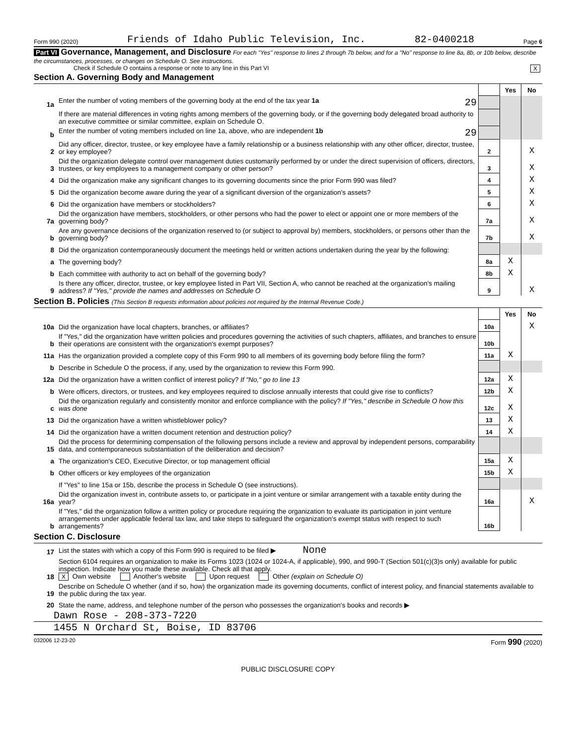Form 990 (2020) Friends of Idaho Public Television, Inc. 82-0400218 Page 6
Part VI Governance, Management, and Disclosure For each "Yes" response to lines 2 through 7b below, and for a "No" response to line 8a, 8b, or 10b below, describe the circumstances, processes, or changes on Schedule O. See instructions.
Check if Schedule O contains a response or note to any line in this Part VI X
Section A. Governing Body and Management
| | | | Yes | No |
| 1a | Enter the number of voting members of the governing body at the end of the tax year 1a 29 | | | |
| | If there are material differences in voting rights among members of the governing body, or if the governing body delegated broad authority to an executive committee or similar committee, explain on Schedule O. | | | |
| b | Enter the number of voting members included on line 1a, above, who are independent 1b 29 | | | |
| 2 | Did any officer, director, trustee, or key employee have a family relationship or a business relationship with any other officer, director, trustee, or key employee? | 2 | | X |
| 3 | Did the organization delegate control over management duties customarily performed by or under the direct supervision of officers, directors, trustees, or key employees to a management company or other person? | 3 | | X |
| 4 | Did the organization make any significant changes to its governing documents since the prior Form 990 was filed? | 4 | | X |
| 5 | Did the organization become aware during the year of a significant diversion of the organization's assets? | 5 | | X |
| 6 | Did the organization have members or stockholders? | 6 | | X |
| 7a | Did the organization have members, stockholders, or other persons who had the power to elect or appoint one or more members of the governing body? | 7a | | X |
| b | Are any governance decisions of the organization reserved to (or subject to approval by) members, stockholders, or persons other than the governing body? | 7b | | X |
| 8 | Did the organization contemporaneously document the meetings held or written actions undertaken during the year by the following: | | | |
| a | The governing body? | 8a | X | |
| b | Each committee with authority to act on behalf of the governing body? | 8b | X | |
| 9 | Is there any officer, director, trustee, or key employee listed in Part VII, Section A, who cannot be reached at the organization's mailing address? If "Yes," provide the names and addresses on Schedule O | 9 | | X |
Section B. Policies (This Section B requests information about policies not required by the Internal Revenue Code.)
| | | | Yes | No |
| 10a | Did the organization have local chapters, branches, or affiliates? | 10a | | X |
| b | If "Yes," did the organization have written policies and procedures governing the activities of such chapters, affiliates, and branches to ensure their operations are consistent with the organization's exempt purposes? | 10b | | |
| 11a | Has the organization provided a complete copy of this Form 990 to all members of its governing body before filing the form? | 11a | X | |
| b | Describe in Schedule O the process, if any, used by the organization to review this Form 990. | | | |
| 12a | Did the organization have a written conflict of interest policy? If "No," go to line 13 | 12a | X | |
| b | Were officers, directors, or trustees, and key employees required to disclose annually interests that could give rise to conflicts? | 12b | X | |
| c | Did the organization regularly and consistently monitor and enforce compliance with the policy? If "Yes," describe in Schedule O how this was done | 12c | X | |
| 13 | Did the organization have a written whistleblower policy? | 13 | X | |
| 14 | Did the organization have a written document retention and destruction policy? | 14 | X | |
| 15 | Did the process for determining compensation of the following persons include a review and approval by independent persons, comparability data, and contemporaneous substantiation of the deliberation and decision? | | | |
| a | The organization's CEO, Executive Director, or top management official | 15a | X | |
| b | Other officers or key employees of the organization | 15b | X | |
| | If "Yes" to line 15a or 15b, describe the process in Schedule O (see instructions). | | | |
| 16a | Did the organization invest in, contribute assets to, or participate in a joint venture or similar arrangement with a taxable entity during the year? | 16a | | X |
| b | If "Yes," did the organization follow a written policy or procedure requiring the organization to evaluate its participation in joint venture arrangements under applicable federal tax law, and take steps to safeguard the organization's exempt status with respect to such arrangements? | 16b | | |
Section C. Disclosure
| 17 | List the states with which a copy of this Form 990 is required to be filed ▶ None |
| 18 | Section 6104 requires an organization to make its Forms 1023 (1024 or 1024-A, if applicable), 990, and 990-T (Section 501(c)(3)s only) available for public inspection. Indicate how you made these available. Check all that apply. X Own website Another's website Upon request Other (explain on Schedule O) |
| 19 | Describe on Schedule O whether (and if so, how) the organization made its governing documents, conflict of interest policy, and financial statements available to the public during the tax year. |
| 20 | State the name, address, and telephone number of the person who possesses the organization's books and records ▶ |
Dawn Rose - 208-373-7220
1455 N Orchard St, Boise, ID 83706
032006 12-23-20 Form 990 (2020)
PUBLIC DISCLOSURE COPY